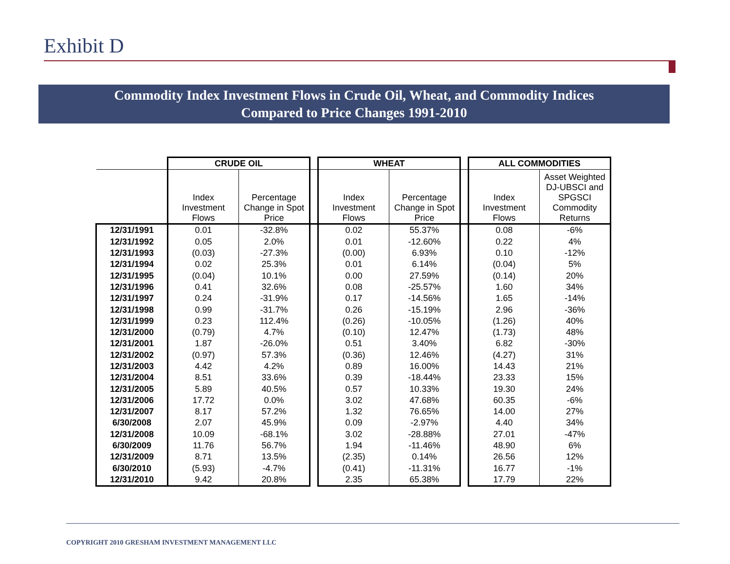Exhibit D
Commodity Index Investment Flows in Crude Oil, Wheat, and Commodity Indices
Compared to Price Changes 1991-2010
| | CRUDE OIL | | | WHEAT | | | ALL COMMODITIES | |
| | Index Investment Flows | Percentage Change in Spot Price | | Index Investment Flows | Percentage Change in Spot Price | | Index Investment Flows | Asset Weighted DJ-UBSCI and SPGSCI Commodity Returns |
| 12/31/1991 | 0.01 | -32.8% | | 0.02 | 55.37% | | 0.08 | -6% |
| 12/31/1992 | 0.05 | 2.0% | | 0.01 | -12.60% | | 0.22 | 4% |
| 12/31/1993 | (0.03) | -27.3% | | (0.00) | 6.93% | | 0.10 | -12% |
| 12/31/1994 | 0.02 | 25.3% | | 0.01 | 6.14% | | (0.04) | 5% |
| 12/31/1995 | (0.04) | 10.1% | | 0.00 | 27.59% | | (0.14) | 20% |
| 12/31/1996 | 0.41 | 32.6% | | 0.08 | -25.57% | | 1.60 | 34% |
| 12/31/1997 | 0.24 | -31.9% | | 0.17 | -14.56% | | 1.65 | -14% |
| 12/31/1998 | 0.99 | -31.7% | | 0.26 | -15.19% | | 2.96 | -36% |
| 12/31/1999 | 0.23 | 112.4% | | (0.26) | -10.05% | | (1.26) | 40% |
| 12/31/2000 | (0.79) | 4.7% | | (0.10) | 12.47% | | (1.73) | 48% |
| 12/31/2001 | 1.87 | -26.0% | | 0.51 | 3.40% | | 6.82 | -30% |
| 12/31/2002 | (0.97) | 57.3% | | (0.36) | 12.46% | | (4.27) | 31% |
| 12/31/2003 | 4.42 | 4.2% | | 0.89 | 16.00% | | 14.43 | 21% |
| 12/31/2004 | 8.51 | 33.6% | | 0.39 | -18.44% | | 23.33 | 15% |
| 12/31/2005 | 5.89 | 40.5% | | 0.57 | 10.33% | | 19.30 | 24% |
| 12/31/2006 | 17.72 | 0.0% | | 3.02 | 47.68% | | 60.35 | -6% |
| 12/31/2007 | 8.17 | 57.2% | | 1.32 | 76.65% | | 14.00 | 27% |
| 6/30/2008 | 2.07 | 45.9% | | 0.09 | -2.97% | | 4.40 | 34% |
| 12/31/2008 | 10.09 | -68.1% | | 3.02 | -28.88% | | 27.01 | -47% |
| 6/30/2009 | 11.76 | 56.7% | | 1.94 | -11.46% | | 48.90 | 6% |
| 12/31/2009 | 8.71 | 13.5% | | (2.35) | 0.14% | | 26.56 | 12% |
| 6/30/2010 | (5.93) | -4.7% | | (0.41) | -11.31% | | 16.77 | -1% |
| 12/31/2010 | 9.42 | 20.8% | | 2.35 | 65.38% | | 17.79 | 22% |
COPYRIGHT 2010 GRESHAM INVESTMENT MANAGEMENT LLC